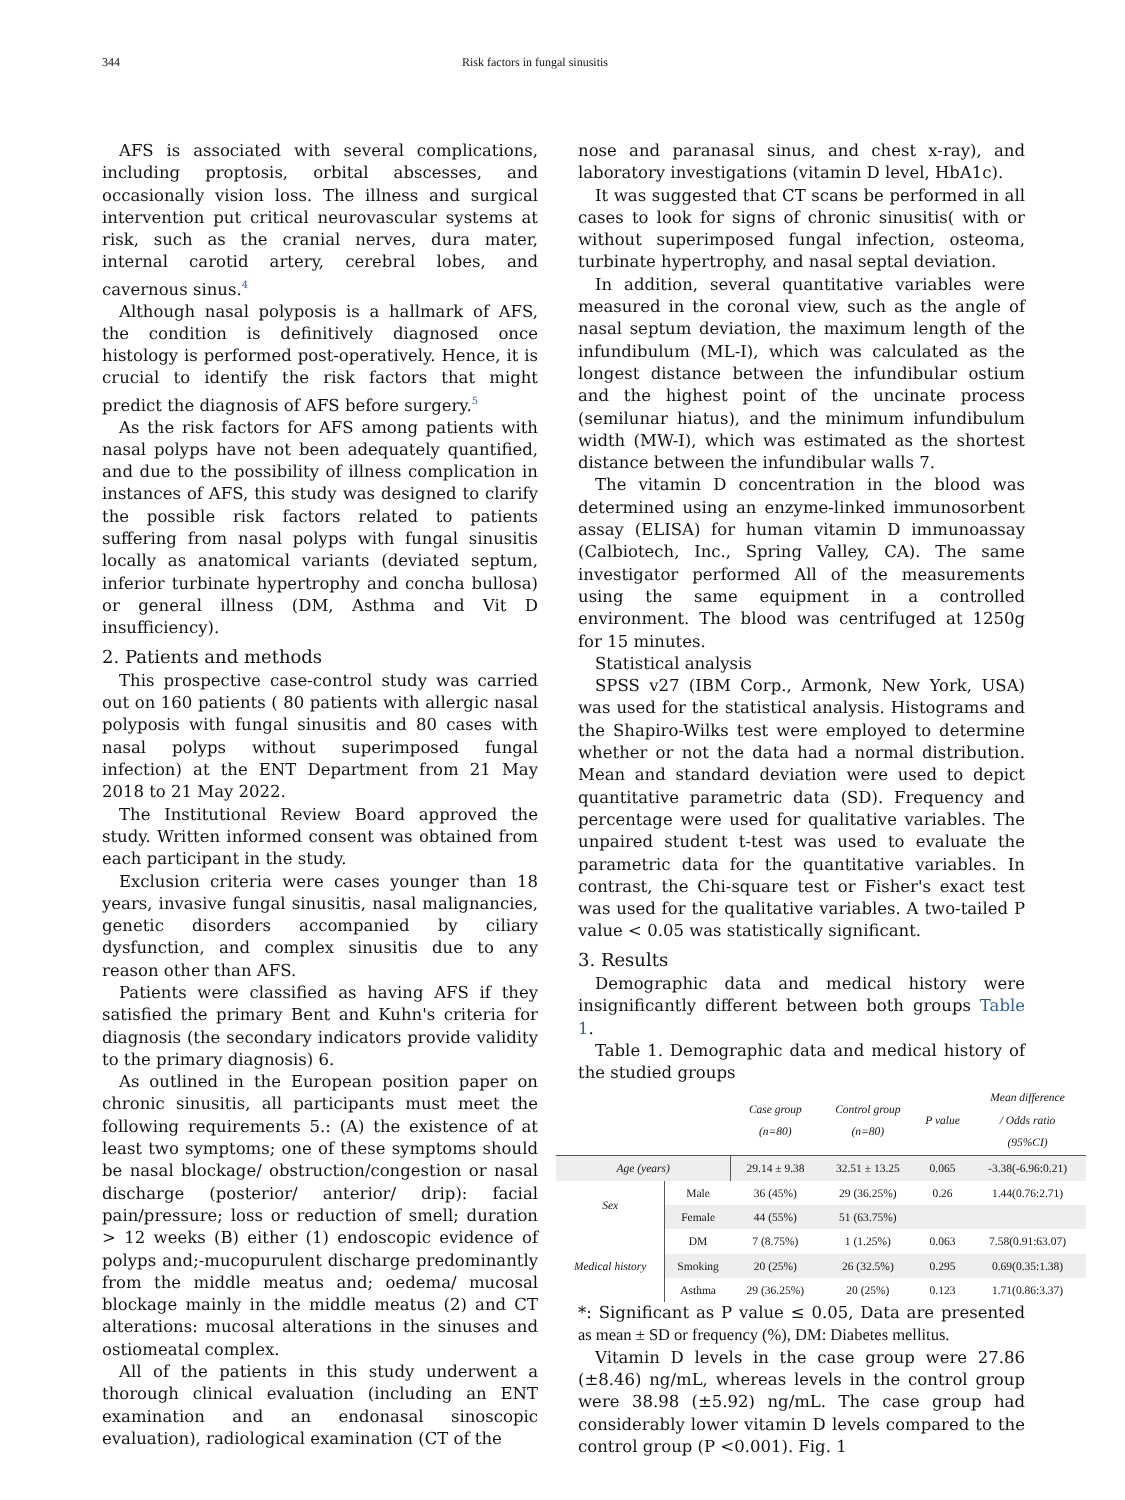344 Risk factors in fungal sinusitis
AFS is associated with several complications, including proptosis, orbital abscesses, and occasionally vision loss. The illness and surgical intervention put critical neurovascular systems at risk, such as the cranial nerves, dura mater, internal carotid artery, cerebral lobes, and cavernous sinus.<sup>4</sup>
Although nasal polyposis is a hallmark of AFS, the condition is definitively diagnosed once histology is performed post-operatively. Hence, it is crucial to identify the risk factors that might predict the diagnosis of AFS before surgery.<sup>5</sup>
As the risk factors for AFS among patients with nasal polyps have not been adequately quantified, and due to the possibility of illness complication in instances of AFS, this study was designed to clarify the possible risk factors related to patients suffering from nasal polyps with fungal sinusitis locally as anatomical variants (deviated septum, inferior turbinate hypertrophy and concha bullosa) or general illness (DM, Asthma and Vit D insufficiency).
2. Patients and methods
This prospective case-control study was carried out on 160 patients ( 80 patients with allergic nasal polyposis with fungal sinusitis and 80 cases with nasal polyps without superimposed fungal infection) at the ENT Department from 21 May 2018 to 21 May 2022.
The Institutional Review Board approved the study. Written informed consent was obtained from each participant in the study.
Exclusion criteria were cases younger than 18 years, invasive fungal sinusitis, nasal malignancies, genetic disorders accompanied by ciliary dysfunction, and complex sinusitis due to any reason other than AFS.
Patients were classified as having AFS if they satisfied the primary Bent and Kuhn's criteria for diagnosis (the secondary indicators provide validity to the primary diagnosis) 6.
As outlined in the European position paper on chronic sinusitis, all participants must meet the following requirements 5.: (A) the existence of at least two symptoms; one of these symptoms should be nasal blockage/ obstruction/congestion or nasal discharge (posterior/ anterior/ drip): facial pain/pressure; loss or reduction of smell; duration > 12 weeks (B) either (1) endoscopic evidence of polyps and;-mucopurulent discharge predominantly from the middle meatus and; oedema/ mucosal blockage mainly in the middle meatus (2) and CT alterations: mucosal alterations in the sinuses and ostiomeatal complex.
All of the patients in this study underwent a thorough clinical evaluation (including an ENT examination and an endonasal sinoscopic evaluation), radiological examination (CT of the
nose and paranasal sinus, and chest x-ray), and laboratory investigations (vitamin D level, HbA1c).
It was suggested that CT scans be performed in all cases to look for signs of chronic sinusitis( with or without superimposed fungal infection, osteoma, turbinate hypertrophy, and nasal septal deviation.
In addition, several quantitative variables were measured in the coronal view, such as the angle of nasal septum deviation, the maximum length of the infundibulum (ML-I), which was calculated as the longest distance between the infundibular ostium and the highest point of the uncinate process (semilunar hiatus), and the minimum infundibulum width (MW-I), which was estimated as the shortest distance between the infundibular walls 7.
The vitamin D concentration in the blood was determined using an enzyme-linked immunosorbent assay (ELISA) for human vitamin D immunoassay (Calbiotech, Inc., Spring Valley, CA). The same investigator performed All of the measurements using the same equipment in a controlled environment. The blood was centrifuged at 1250g for 15 minutes.
Statistical analysis
SPSS v27 (IBM Corp., Armonk, New York, USA) was used for the statistical analysis. Histograms and the Shapiro-Wilks test were employed to determine whether or not the data had a normal distribution. Mean and standard deviation were used to depict quantitative parametric data (SD). Frequency and percentage were used for qualitative variables. The unpaired student t-test was used to evaluate the parametric data for the quantitative variables. In contrast, the Chi-square test or Fisher's exact test was used for the qualitative variables. A two-tailed P value < 0.05 was statistically significant.
3. Results
Demographic data and medical history were insignificantly different between both groups Table 1.
Table 1. Demographic data and medical history of the studied groups
| | | Case group (n=80) | Control group (n=80) | P value | Mean difference / Odds ratio (95%CI) |
| --- | --- | --- | --- | --- | --- |
| Age (years) | | 29.14 ± 9.38 | 32.51 ± 13.25 | 0.065 | -3.38(-6.96:0.21) |
| Sex | Male | 36 (45%) | 29 (36.25%) | 0.26 | 1.44(0.76:2.71) |
| | Female | 44 (55%) | 51 (63.75%) | | |
| Medical history | DM | 7 (8.75%) | 1 (1.25%) | 0.063 | 7.58(0.91:63.07) |
| | Smoking | 20 (25%) | 26 (32.5%) | 0.295 | 0.69(0.35:1.38) |
| | Asthma | 29 (36.25%) | 20 (25%) | 0.123 | 1.71(0.86:3.37) |
*: Significant as P value ≤ 0.05, Data are presented as mean ± SD or frequency (%), DM: Diabetes mellitus.
Vitamin D levels in the case group were 27.86 (±8.46) ng/mL, whereas levels in the control group were 38.98 (±5.92) ng/mL. The case group had considerably lower vitamin D levels compared to the control group (P <0.001). Fig. 1